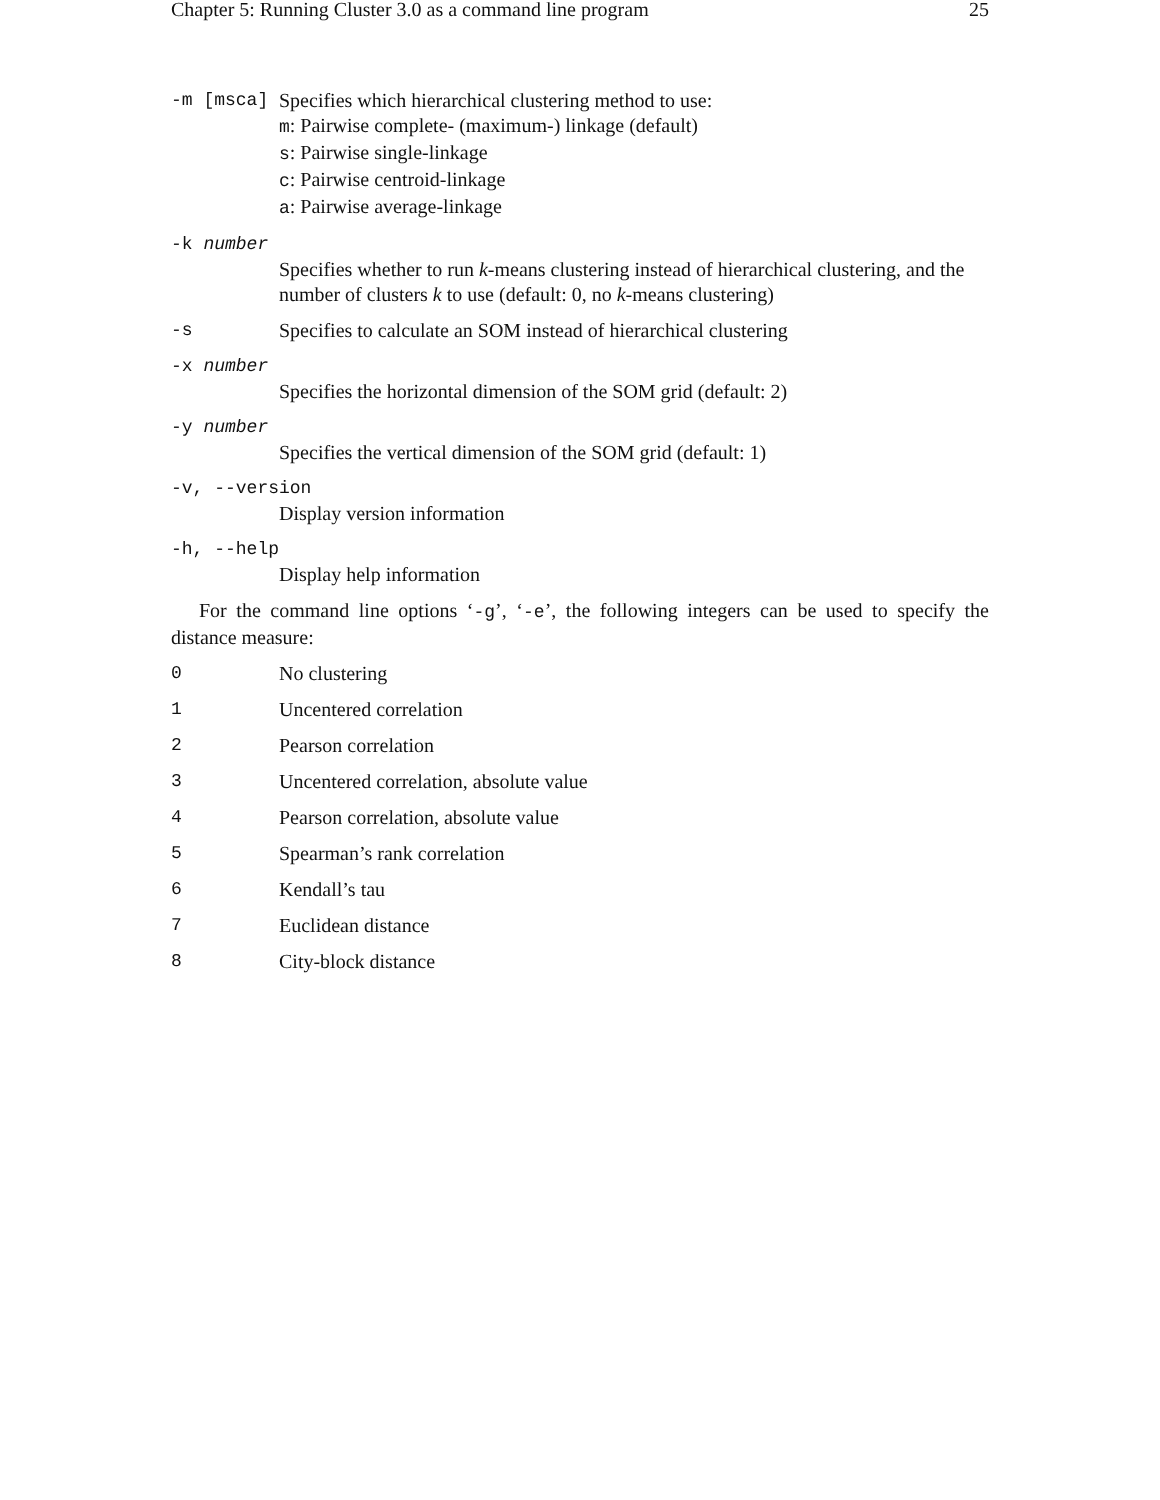Chapter 5: Running Cluster 3.0 as a command line program 25
-m [msca] Specifies which hierarchical clustering method to use:
m: Pairwise complete- (maximum-) linkage (default)
s: Pairwise single-linkage
c: Pairwise centroid-linkage
a: Pairwise average-linkage
-k number
Specifies whether to run k-means clustering instead of hierarchical clustering, and the number of clusters k to use (default: 0, no k-means clustering)
-s Specifies to calculate an SOM instead of hierarchical clustering
-x number
Specifies the horizontal dimension of the SOM grid (default: 2)
-y number
Specifies the vertical dimension of the SOM grid (default: 1)
-v, --version
Display version information
-h, --help
Display help information
For the command line options ‘-g’, ‘-e’, the following integers can be used to specify the distance measure:
0 No clustering
1 Uncentered correlation
2 Pearson correlation
3 Uncentered correlation, absolute value
4 Pearson correlation, absolute value
5 Spearman’s rank correlation
6 Kendall’s tau
7 Euclidean distance
8 City-block distance